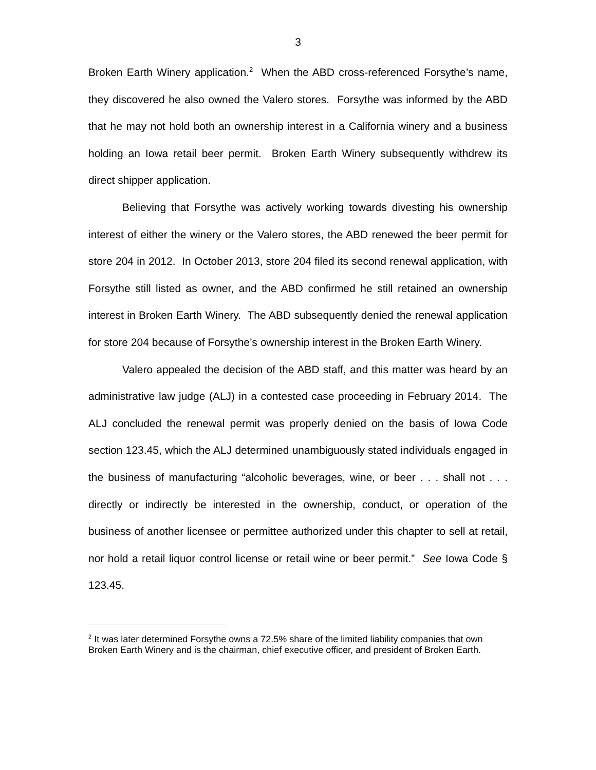3
Broken Earth Winery application.<sup>2</sup> When the ABD cross-referenced Forsythe’s name, they discovered he also owned the Valero stores. Forsythe was informed by the ABD that he may not hold both an ownership interest in a California winery and a business holding an Iowa retail beer permit. Broken Earth Winery subsequently withdrew its direct shipper application.
Believing that Forsythe was actively working towards divesting his ownership interest of either the winery or the Valero stores, the ABD renewed the beer permit for store 204 in 2012. In October 2013, store 204 filed its second renewal application, with Forsythe still listed as owner, and the ABD confirmed he still retained an ownership interest in Broken Earth Winery. The ABD subsequently denied the renewal application for store 204 because of Forsythe’s ownership interest in the Broken Earth Winery.
Valero appealed the decision of the ABD staff, and this matter was heard by an administrative law judge (ALJ) in a contested case proceeding in February 2014. The ALJ concluded the renewal permit was properly denied on the basis of Iowa Code section 123.45, which the ALJ determined unambiguously stated individuals engaged in the business of manufacturing “alcoholic beverages, wine, or beer . . . shall not . . . directly or indirectly be interested in the ownership, conduct, or operation of the business of another licensee or permittee authorized under this chapter to sell at retail, nor hold a retail liquor control license or retail wine or beer permit.” See Iowa Code § 123.45.
<sup>2</sup> It was later determined Forsythe owns a 72.5% share of the limited liability companies that own Broken Earth Winery and is the chairman, chief executive officer, and president of Broken Earth.